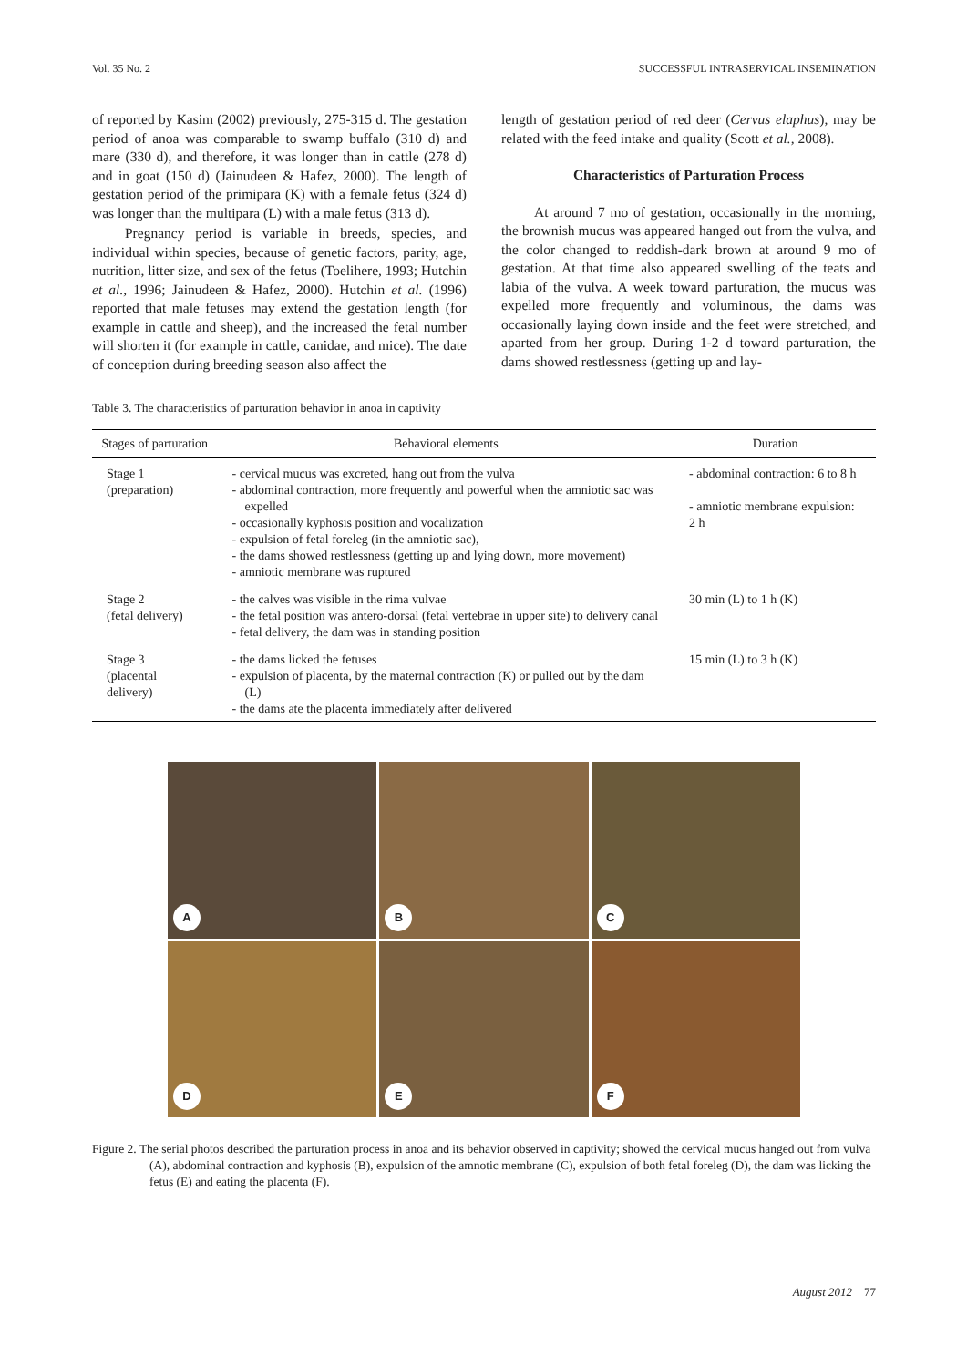Vol. 35 No. 2 SUCCESSFUL INTRASERVICAL INSEMINATION
of reported by Kasim (2002) previously, 275-315 d. The gestation period of anoa was comparable to swamp buffalo (310 d) and mare (330 d), and therefore, it was longer than in cattle (278 d) and in goat (150 d) (Jainudeen & Hafez, 2000). The length of gestation period of the primipara (K) with a female fetus (324 d) was longer than the multipara (L) with a male fetus (313 d).
Pregnancy period is variable in breeds, species, and individual within species, because of genetic factors, parity, age, nutrition, litter size, and sex of the fetus (Toelihere, 1993; Hutchin et al., 1996; Jainudeen & Hafez, 2000). Hutchin et al. (1996) reported that male fetuses may extend the gestation length (for example in cattle and sheep), and the increased the fetal number will shorten it (for example in cattle, canidae, and mice). The date of conception during breeding season also affect the
length of gestation period of red deer (Cervus elaphus), may be related with the feed intake and quality (Scott et al., 2008).
Characteristics of Parturation Process
At around 7 mo of gestation, occasionally in the morning, the brownish mucus was appeared hanged out from the vulva, and the color changed to reddish-dark brown at around 9 mo of gestation. At that time also appeared swelling of the teats and labia of the vulva. A week toward parturation, the mucus was expelled more frequently and voluminous, the dams was occasionally laying down inside and the feet were stretched, and aparted from her group. During 1-2 d toward parturation, the dams showed restlessness (getting up and lay-
Table 3. The characteristics of parturation behavior in anoa in captivity
| Stages of parturation | Behavioral elements | Duration |
| --- | --- | --- |
| Stage 1 (preparation) | - cervical mucus was excreted, hang out from the vulva - abdominal contraction, more frequently and powerful when the amniotic sac was expelled - occasionally kyphosis position and vocalization - expulsion of fetal foreleg (in the amniotic sac), - the dams showed restlessness (getting up and lying down, more movement) - amniotic membrane was ruptured | - abdominal contraction: 6 to 8 h - amniotic membrane expulsion: 2 h |
| Stage 2 (fetal delivery) | - the calves was visible in the rima vulvae - the fetal position was antero-dorsal (fetal vertebrae in upper site) to delivery canal - fetal delivery, the dam was in standing position | 30 min (L) to 1 h (K) |
| Stage 3 (placental delivery) | - the dams licked the fetuses - expulsion of placenta, by the maternal contraction (K) or pulled out by the dam (L) - the dams ate the placenta immediately after delivered | 15 min (L) to 3 h (K) |
A
B
C
D
E
F
Figure 2. The serial photos described the parturation process in anoa and its behavior observed in captivity; showed the cervical mucus hanged out from vulva (A), abdominal contraction and kyphosis (B), expulsion of the amnotic membrane (C), expulsion of both fetal foreleg (D), the dam was licking the fetus (E) and eating the placenta (F).
August 2012 77